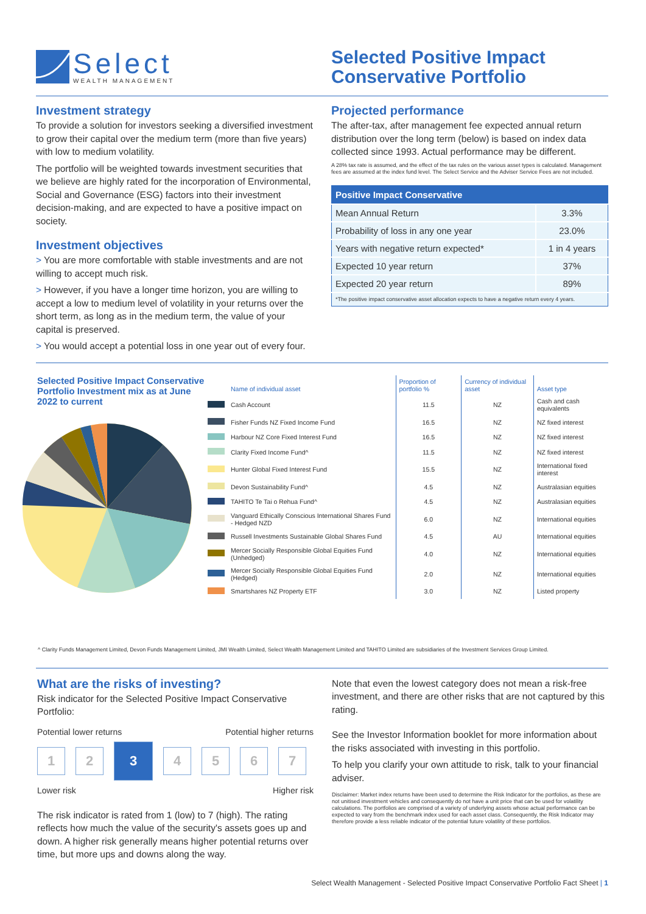Select
WEALTH MANAGEMENT
Selected Positive Impact
Conservative Portfolio
Investment strategy
To provide a solution for investors seeking a diversified investment to grow their capital over the medium term (more than five years) with low to medium volatility.
The portfolio will be weighted towards investment securities that we believe are highly rated for the incorporation of Environmental, Social and Governance (ESG) factors into their investment decision-making, and are expected to have a positive impact on society.
Investment objectives
> You are more comfortable with stable investments and are not willing to accept much risk.
> However, if you have a longer time horizon, you are willing to accept a low to medium level of volatility in your returns over the short term, as long as in the medium term, the value of your capital is preserved.
> You would accept a potential loss in one year out of every four.
Projected performance
The after-tax, after management fee expected annual return distribution over the long term (below) is based on index data collected since 1993. Actual performance may be different.
A 28% tax rate is assumed, and the effect of the tax rules on the various asset types is calculated. Management fees are assumed at the index fund level. The Select Service and the Adviser Service Fees are not included.
| Positive Impact Conservative | |
| --- | --- |
| Mean Annual Return | 3.3% |
| Probability of loss in any one year | 23.0% |
| Years with negative return expected* | 1 in 4 years |
| Expected 10 year return | 37% |
| Expected 20 year return | 89% |
| *The positive impact conservative asset allocation expects to have a negative return every 4 years. | |
Selected Positive Impact Conservative Portfolio Investment mix as at June 2022 to current
| | Name of individual asset | Proportion of portfolio % | Currency of individual asset | Asset type |
| --- | --- | --- | --- | --- |
| | Cash Account | 11.5 | NZ | Cash and cash equivalents |
| | Fisher Funds NZ Fixed Income Fund | 16.5 | NZ | NZ fixed interest |
| | Harbour NZ Core Fixed Interest Fund | 16.5 | NZ | NZ fixed interest |
| | Clarity Fixed Income Fund^ | 11.5 | NZ | NZ fixed interest |
| | Hunter Global Fixed Interest Fund | 15.5 | NZ | International fixed interest |
| | Devon Sustainability Fund^ | 4.5 | NZ | Australasian equities |
| | TAHITO Te Tai o Rehua Fund^ | 4.5 | NZ | Australasian equities |
| | Vanguard Ethically Conscious International Shares Fund - Hedged NZD | 6.0 | NZ | International equities |
| | Russell Investments Sustainable Global Shares Fund | 4.5 | AU | International equities |
| | Mercer Socially Responsible Global Equities Fund (Unhedged) | 4.0 | NZ | International equities |
| | Mercer Socially Responsible Global Equities Fund (Hedged) | 2.0 | NZ | International equities |
| | Smartshares NZ Property ETF | 3.0 | NZ | Listed property |
^ Clarity Funds Management Limited, Devon Funds Management Limited, JMI Wealth Limited, Select Wealth Management Limited and TAHITO Limited are subsidiaries of the Investment Services Group Limited.
What are the risks of investing?
Risk indicator for the Selected Positive Impact Conservative Portfolio:
Potential lower returns Potential higher returns
1 2
3
4 5 6 7
Lower risk Higher risk
The risk indicator is rated from 1 (low) to 7 (high). The rating reflects how much the value of the security's assets goes up and down. A higher risk generally means higher potential returns over time, but more ups and downs along the way.
Note that even the lowest category does not mean a risk-free investment, and there are other risks that are not captured by this rating.
See the Investor Information booklet for more information about the risks associated with investing in this portfolio.
To help you clarify your own attitude to risk, talk to your financial adviser.
Disclaimer: Market index returns have been used to determine the Risk Indicator for the portfolios, as these are not unitised investment vehicles and consequently do not have a unit price that can be used for volatility calculations. The portfolios are comprised of a variety of underlying assets whose actual performance can be expected to vary from the benchmark index used for each asset class. Consequently, the Risk Indicator may therefore provide a less reliable indicator of the potential future volatility of these portfolios.
Select Wealth Management - Selected Positive Impact Conservative Portfolio Fact Sheet | 1